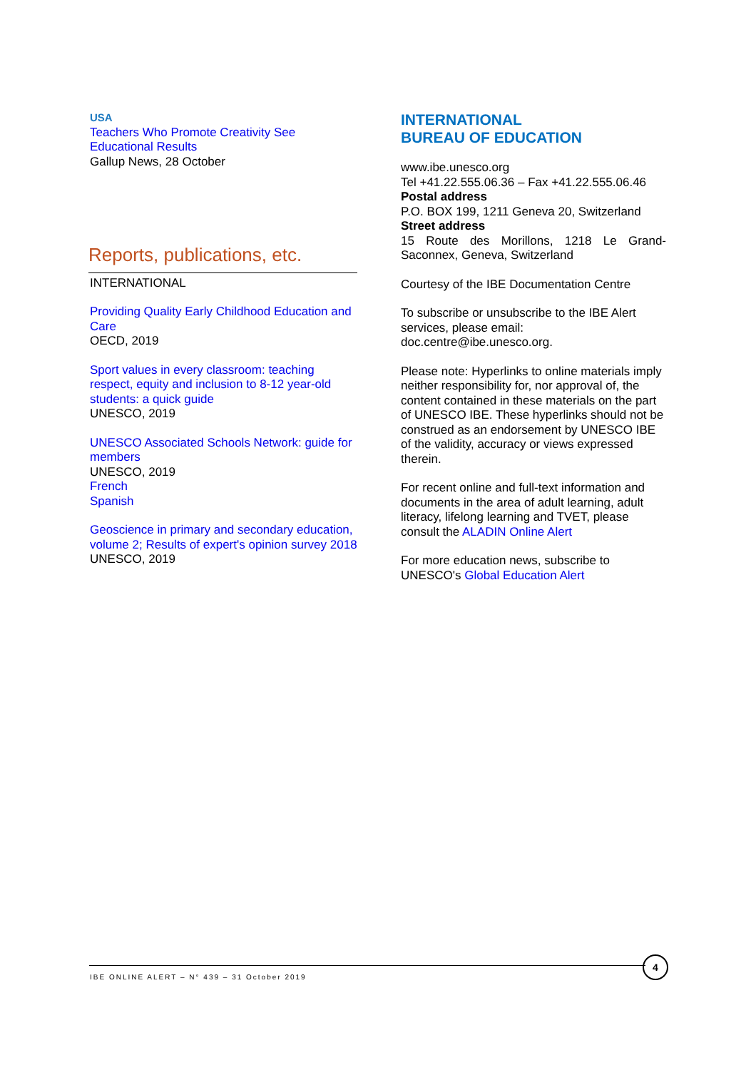USA
Teachers Who Promote Creativity See Educational Results
Gallup News, 28 October
Reports, publications, etc.
INTERNATIONAL
Providing Quality Early Childhood Education and Care
OECD, 2019
Sport values in every classroom: teaching respect, equity and inclusion to 8-12 year-old students: a quick guide
UNESCO, 2019
UNESCO Associated Schools Network: guide for members
UNESCO, 2019
French
Spanish
Geoscience in primary and secondary education, volume 2; Results of expert's opinion survey 2018
UNESCO, 2019
INTERNATIONAL
BUREAU OF EDUCATION
www.ibe.unesco.org
Tel +41.22.555.06.36 – Fax +41.22.555.06.46
Postal address
P.O. BOX 199, 1211 Geneva 20, Switzerland
Street address
15 Route des Morillons, 1218 Le Grand-Saconnex, Geneva, Switzerland
Courtesy of the IBE Documentation Centre
To subscribe or unsubscribe to the IBE Alert services, please email: doc.centre@ibe.unesco.org.
Please note: Hyperlinks to online materials imply neither responsibility for, nor approval of, the content contained in these materials on the part of UNESCO IBE. These hyperlinks should not be construed as an endorsement by UNESCO IBE of the validity, accuracy or views expressed therein.
For recent online and full-text information and documents in the area of adult learning, adult literacy, lifelong learning and TVET, please consult the ALADIN Online Alert
For more education news, subscribe to UNESCO's Global Education Alert
IBE ONLINE ALERT – N° 439 – 31 October 2019
4